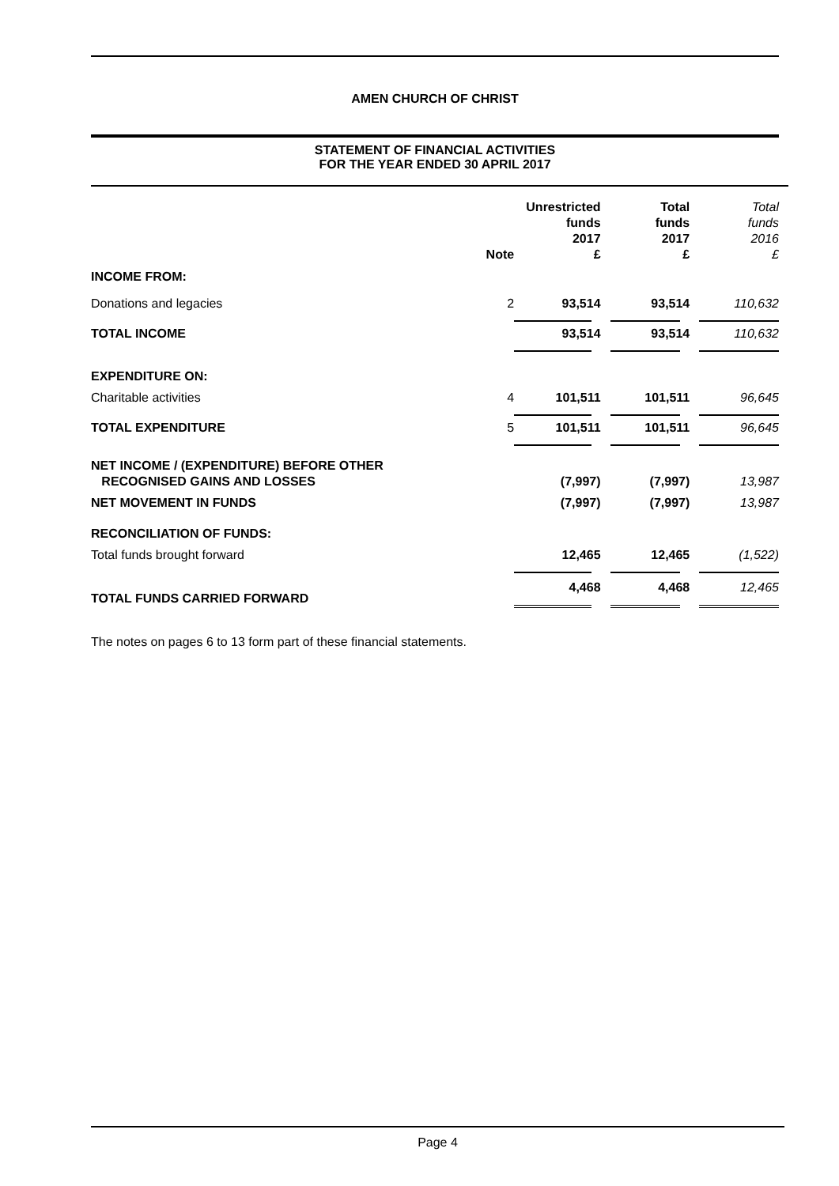AMEN CHURCH OF CHRIST
STATEMENT OF FINANCIAL ACTIVITIES
FOR THE YEAR ENDED 30 APRIL 2017
| | Note | Unrestricted funds 2017 £ | Total funds 2017 £ | Total funds 2016 £ |
| --- | --- | --- | --- | --- |
| INCOME FROM: | | | | |
| Donations and legacies | 2 | 93,514 | 93,514 | 110,632 |
| TOTAL INCOME | | 93,514 | 93,514 | 110,632 |
| EXPENDITURE ON: | | | | |
| Charitable activities | 4 | 101,511 | 101,511 | 96,645 |
| TOTAL EXPENDITURE | 5 | 101,511 | 101,511 | 96,645 |
| NET INCOME / (EXPENDITURE) BEFORE OTHER RECOGNISED GAINS AND LOSSES | | (7,997) | (7,997) | 13,987 |
| NET MOVEMENT IN FUNDS | | (7,997) | (7,997) | 13,987 |
| RECONCILIATION OF FUNDS: | | | | |
| Total funds brought forward | | 12,465 | 12,465 | (1,522) |
| TOTAL FUNDS CARRIED FORWARD | | 4,468 | 4,468 | 12,465 |
The notes on pages 6 to 13 form part of these financial statements.
Page 4